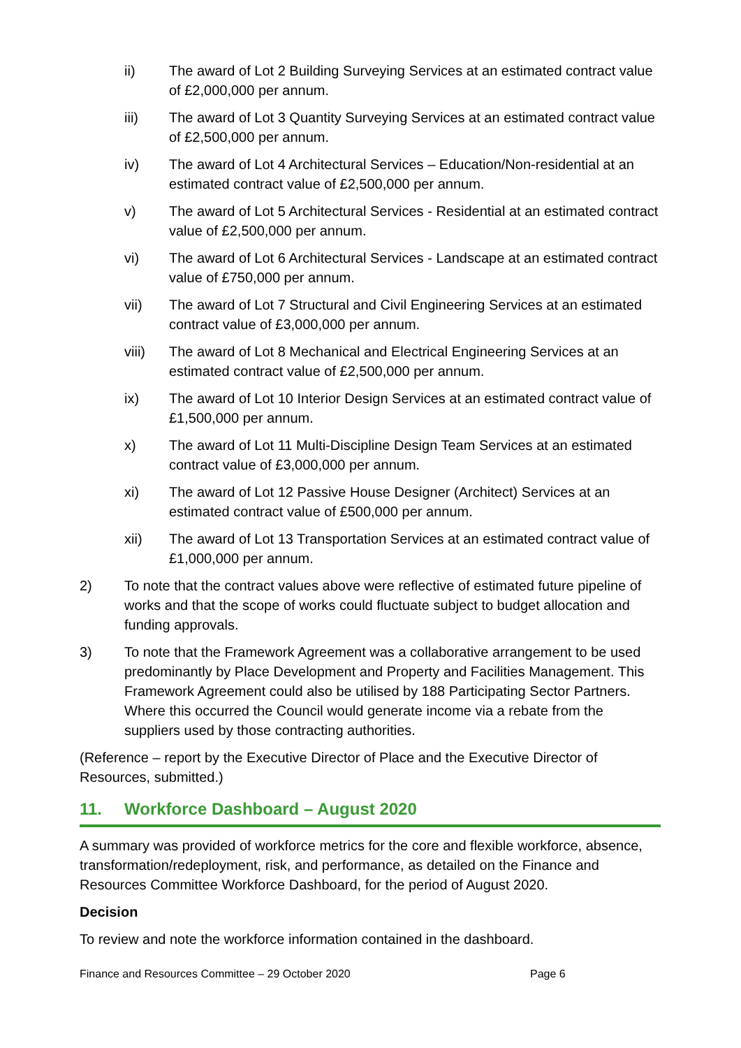ii) The award of Lot 2 Building Surveying Services at an estimated contract value of £2,000,000 per annum.
iii) The award of Lot 3 Quantity Surveying Services at an estimated contract value of £2,500,000 per annum.
iv) The award of Lot 4 Architectural Services – Education/Non-residential at an estimated contract value of £2,500,000 per annum.
v) The award of Lot 5 Architectural Services - Residential at an estimated contract value of £2,500,000 per annum.
vi) The award of Lot 6 Architectural Services - Landscape at an estimated contract value of £750,000 per annum.
vii) The award of Lot 7 Structural and Civil Engineering Services at an estimated contract value of £3,000,000 per annum.
viii) The award of Lot 8 Mechanical and Electrical Engineering Services at an estimated contract value of £2,500,000 per annum.
ix) The award of Lot 10 Interior Design Services at an estimated contract value of £1,500,000 per annum.
x) The award of Lot 11 Multi-Discipline Design Team Services at an estimated contract value of £3,000,000 per annum.
xi) The award of Lot 12 Passive House Designer (Architect) Services at an estimated contract value of £500,000 per annum.
xii) The award of Lot 13 Transportation Services at an estimated contract value of £1,000,000 per annum.
2) To note that the contract values above were reflective of estimated future pipeline of works and that the scope of works could fluctuate subject to budget allocation and funding approvals.
3) To note that the Framework Agreement was a collaborative arrangement to be used predominantly by Place Development and Property and Facilities Management. This Framework Agreement could also be utilised by 188 Participating Sector Partners. Where this occurred the Council would generate income via a rebate from the suppliers used by those contracting authorities.
(Reference – report by the Executive Director of Place and the Executive Director of Resources, submitted.)
11. Workforce Dashboard – August 2020
A summary was provided of workforce metrics for the core and flexible workforce, absence, transformation/redeployment, risk, and performance, as detailed on the Finance and Resources Committee Workforce Dashboard, for the period of August 2020.
Decision
To review and note the workforce information contained in the dashboard.
Finance and Resources Committee – 29 October 2020 Page 6